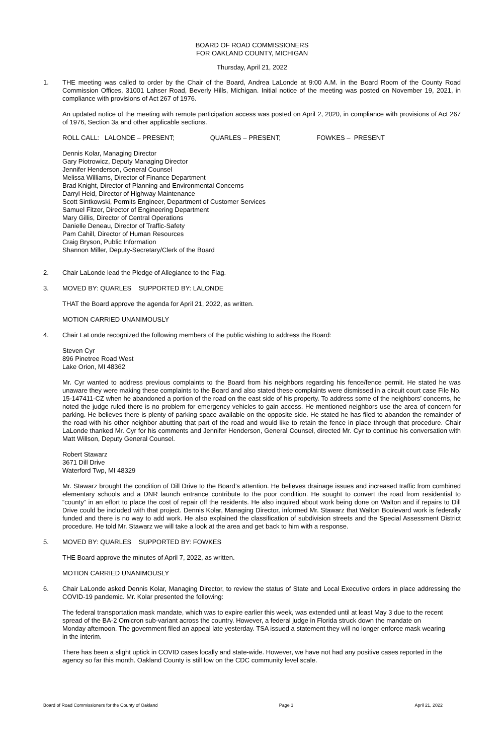BOARD OF ROAD COMMISSIONERS
FOR OAKLAND COUNTY, MICHIGAN
Thursday, April 21, 2022
1. THE meeting was called to order by the Chair of the Board, Andrea LaLonde at 9:00 A.M. in the Board Room of the County Road Commission Offices, 31001 Lahser Road, Beverly Hills, Michigan. Initial notice of the meeting was posted on November 19, 2021, in compliance with provisions of Act 267 of 1976.
An updated notice of the meeting with remote participation access was posted on April 2, 2020, in compliance with provisions of Act 267 of 1976, Section 3a and other applicable sections.
ROLL CALL: LALONDE – PRESENT; QUARLES – PRESENT; FOWKES – PRESENT
Dennis Kolar, Managing Director
Gary Piotrowicz, Deputy Managing Director
Jennifer Henderson, General Counsel
Melissa Williams, Director of Finance Department
Brad Knight, Director of Planning and Environmental Concerns
Darryl Heid, Director of Highway Maintenance
Scott Sintkowski, Permits Engineer, Department of Customer Services
Samuel Fitzer, Director of Engineering Department
Mary Gillis, Director of Central Operations
Danielle Deneau, Director of Traffic-Safety
Pam Cahill, Director of Human Resources
Craig Bryson, Public Information
Shannon Miller, Deputy-Secretary/Clerk of the Board
2. Chair LaLonde lead the Pledge of Allegiance to the Flag.
3. MOVED BY: QUARLES SUPPORTED BY: LALONDE
THAT the Board approve the agenda for April 21, 2022, as written.
MOTION CARRIED UNANIMOUSLY
4. Chair LaLonde recognized the following members of the public wishing to address the Board:
Steven Cyr
896 Pinetree Road West
Lake Orion, MI 48362
Mr. Cyr wanted to address previous complaints to the Board from his neighbors regarding his fence/fence permit. He stated he was unaware they were making these complaints to the Board and also stated these complaints were dismissed in a circuit court case File No. 15-147411-CZ when he abandoned a portion of the road on the east side of his property. To address some of the neighbors’ concerns, he noted the judge ruled there is no problem for emergency vehicles to gain access. He mentioned neighbors use the area of concern for parking. He believes there is plenty of parking space available on the opposite side. He stated he has filed to abandon the remainder of the road with his other neighbor abutting that part of the road and would like to retain the fence in place through that procedure. Chair LaLonde thanked Mr. Cyr for his comments and Jennifer Henderson, General Counsel, directed Mr. Cyr to continue his conversation with Matt Willson, Deputy General Counsel.
Robert Stawarz
3671 Dill Drive
Waterford Twp, MI 48329
Mr. Stawarz brought the condition of Dill Drive to the Board’s attention. He believes drainage issues and increased traffic from combined elementary schools and a DNR launch entrance contribute to the poor condition. He sought to convert the road from residential to “county” in an effort to place the cost of repair off the residents. He also inquired about work being done on Walton and if repairs to Dill Drive could be included with that project. Dennis Kolar, Managing Director, informed Mr. Stawarz that Walton Boulevard work is federally funded and there is no way to add work. He also explained the classification of subdivision streets and the Special Assessment District procedure. He told Mr. Stawarz we will take a look at the area and get back to him with a response.
5. MOVED BY: QUARLES SUPPORTED BY: FOWKES
THE Board approve the minutes of April 7, 2022, as written.
MOTION CARRIED UNANIMOUSLY
6. Chair LaLonde asked Dennis Kolar, Managing Director, to review the status of State and Local Executive orders in place addressing the COVID-19 pandemic. Mr. Kolar presented the following:
The federal transportation mask mandate, which was to expire earlier this week, was extended until at least May 3 due to the recent spread of the BA-2 Omicron sub-variant across the country. However, a federal judge in Florida struck down the mandate on Monday afternoon. The government filed an appeal late yesterday. TSA issued a statement they will no longer enforce mask wearing in the interim.
There has been a slight uptick in COVID cases locally and state-wide. However, we have not had any positive cases reported in the agency so far this month. Oakland County is still low on the CDC community level scale.
Board of Road Commissioners for the County of Oakland Page 1 April 21, 2022